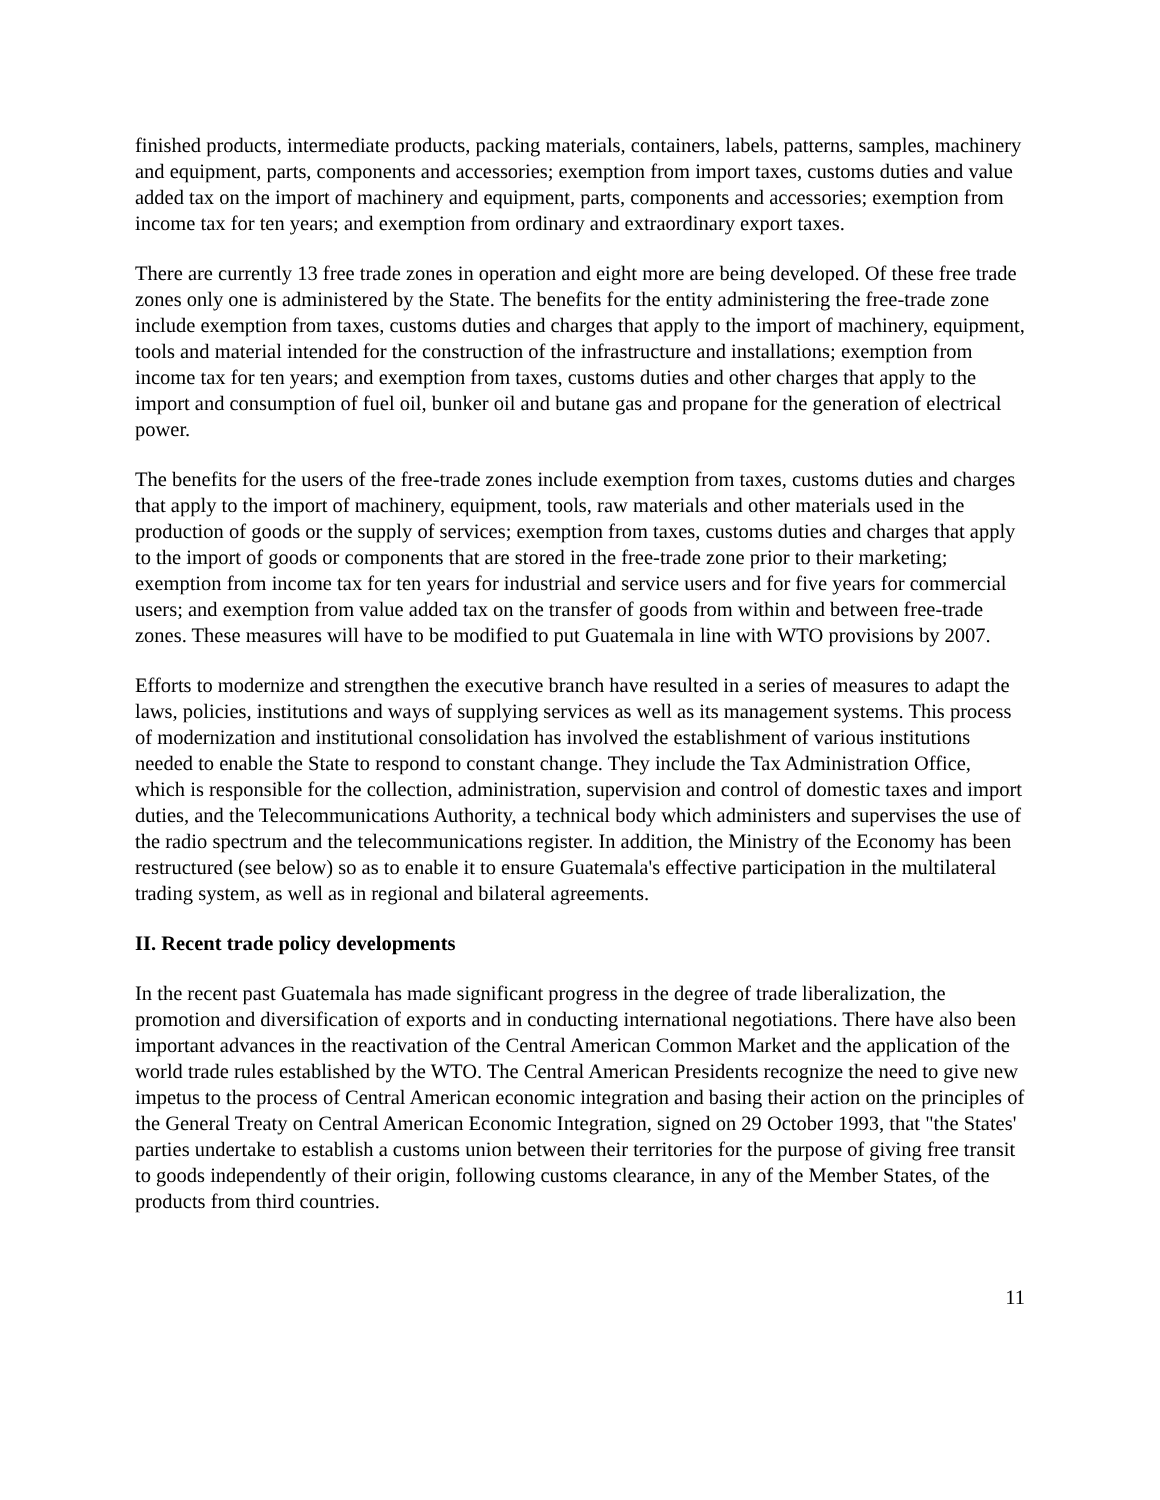finished products, intermediate products, packing materials, containers, labels, patterns, samples, machinery and equipment, parts, components and accessories; exemption from import taxes, customs duties and value added tax on the import of machinery and equipment, parts, components and accessories; exemption from income tax for ten years; and exemption from ordinary and extraordinary export taxes.
There are currently 13 free trade zones in operation and eight more are being developed. Of these free trade zones only one is administered by the State. The benefits for the entity administering the free-trade zone include exemption from taxes, customs duties and charges that apply to the import of machinery, equipment, tools and material intended for the construction of the infrastructure and installations; exemption from income tax for ten years; and exemption from taxes, customs duties and other charges that apply to the import and consumption of fuel oil, bunker oil and butane gas and propane for the generation of electrical power.
The benefits for the users of the free-trade zones include exemption from taxes, customs duties and charges that apply to the import of machinery, equipment, tools, raw materials and other materials used in the production of goods or the supply of services; exemption from taxes, customs duties and charges that apply to the import of goods or components that are stored in the free-trade zone prior to their marketing; exemption from income tax for ten years for industrial and service users and for five years for commercial users; and exemption from value added tax on the transfer of goods from within and between free-trade zones. These measures will have to be modified to put Guatemala in line with WTO provisions by 2007.
Efforts to modernize and strengthen the executive branch have resulted in a series of measures to adapt the laws, policies, institutions and ways of supplying services as well as its management systems. This process of modernization and institutional consolidation has involved the establishment of various institutions needed to enable the State to respond to constant change. They include the Tax Administration Office, which is responsible for the collection, administration, supervision and control of domestic taxes and import duties, and the Telecommunications Authority, a technical body which administers and supervises the use of the radio spectrum and the telecommunications register. In addition, the Ministry of the Economy has been restructured (see below) so as to enable it to ensure Guatemala's effective participation in the multilateral trading system, as well as in regional and bilateral agreements.
II. Recent trade policy developments
In the recent past Guatemala has made significant progress in the degree of trade liberalization, the promotion and diversification of exports and in conducting international negotiations. There have also been important advances in the reactivation of the Central American Common Market and the application of the world trade rules established by the WTO. The Central American Presidents recognize the need to give new impetus to the process of Central American economic integration and basing their action on the principles of the General Treaty on Central American Economic Integration, signed on 29 October 1993, that "the States' parties undertake to establish a customs union between their territories for the purpose of giving free transit to goods independently of their origin, following customs clearance, in any of the Member States, of the products from third countries.
11